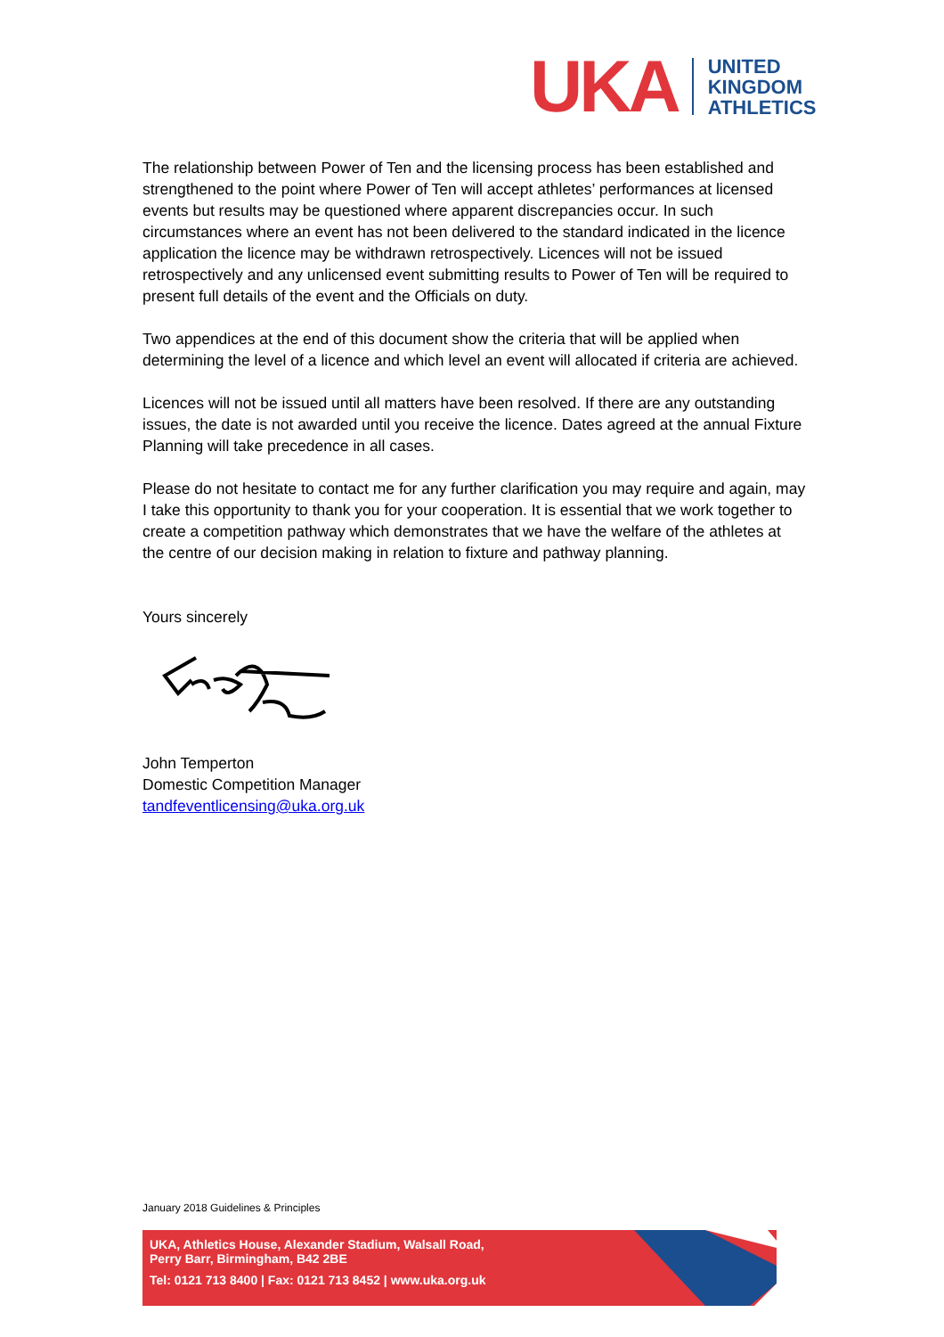UKA
UNITED
KINGDOM
ATHLETICS
The relationship between Power of Ten and the licensing process has been established and strengthened to the point where Power of Ten will accept athletes’ performances at licensed events but results may be questioned where apparent discrepancies occur. In such circumstances where an event has not been delivered to the standard indicated in the licence application the licence may be withdrawn retrospectively. Licences will not be issued retrospectively and any unlicensed event submitting results to Power of Ten will be required to present full details of the event and the Officials on duty.
Two appendices at the end of this document show the criteria that will be applied when determining the level of a licence and which level an event will allocated if criteria are achieved.
Licences will not be issued until all matters have been resolved. If there are any outstanding issues, the date is not awarded until you receive the licence. Dates agreed at the annual Fixture Planning will take precedence in all cases.
Please do not hesitate to contact me for any further clarification you may require and again, may I take this opportunity to thank you for your cooperation. It is essential that we work together to create a competition pathway which demonstrates that we have the welfare of the athletes at the centre of our decision making in relation to fixture and pathway planning.
Yours sincerely
John Temperton
Domestic Competition Manager
tandfeventlicensing@uka.org.uk
January 2018 Guidelines & Principles
UKA, Athletics House, Alexander Stadium, Walsall Road,
Perry Barr, Birmingham, B42 2BE
Tel: 0121 713 8400 | Fax: 0121 713 8452 | www.uka.org.uk